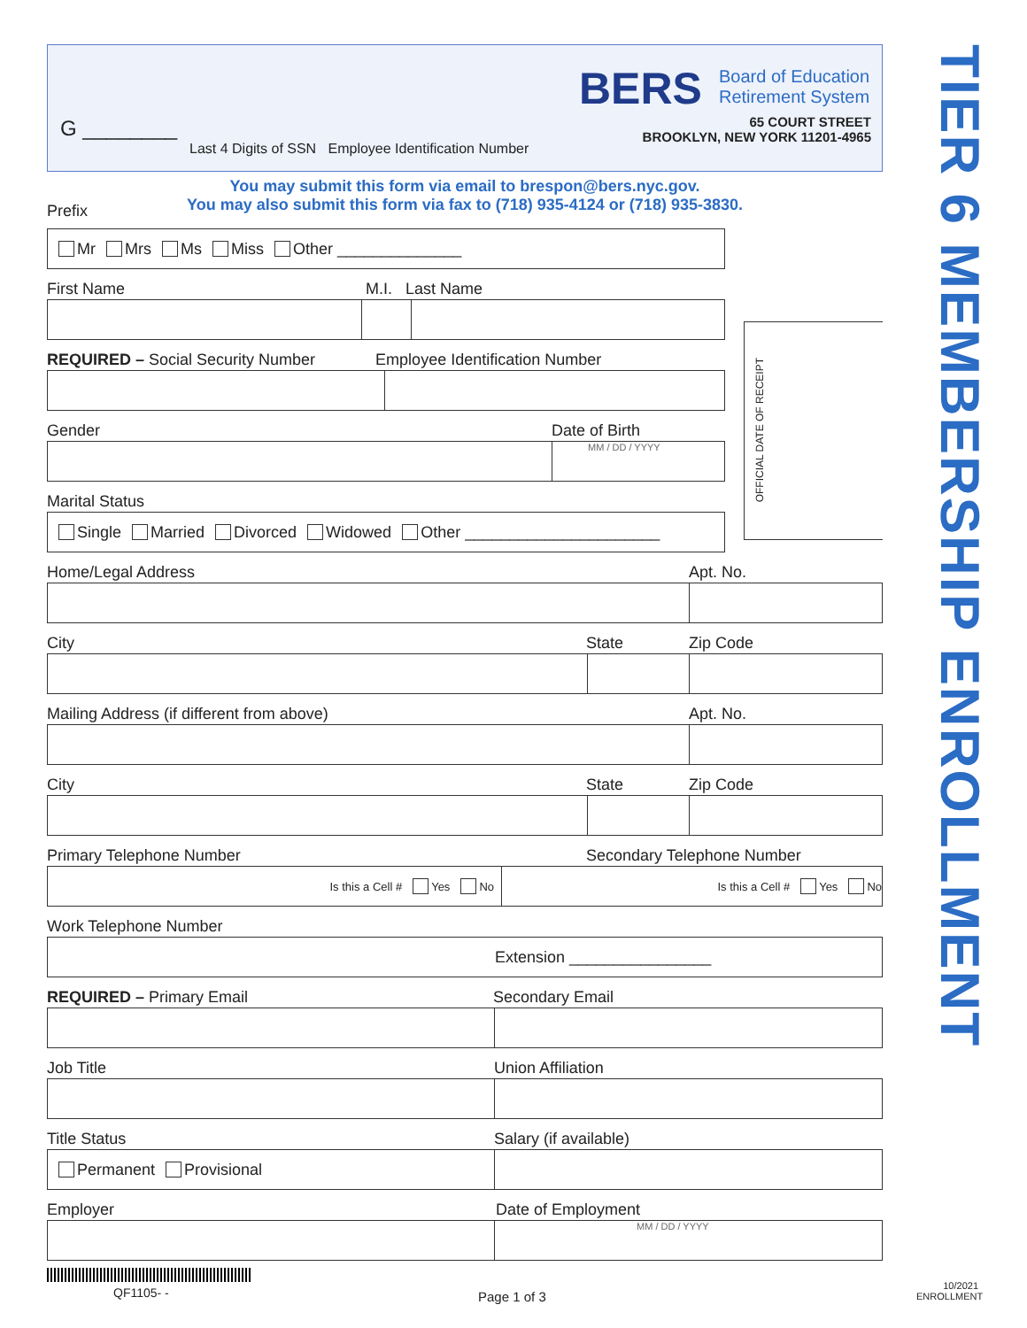G ________
Last 4 Digits of SSN Employee Identification Number
BERS
Board of Education
Retirement System
65 COURT STREET
BROOKLYN, NEW YORK 11201-4965
TIER 6 MEMBERSHIP ENROLLMENT
OFFICIAL DATE OF RECEIPT
You may submit this form via email to brespon@bers.nyc.gov.
You may also submit this form via fax to (718) 935-4124 or (718) 935-3830.
Prefix
Mr Mrs Ms Miss Other ______________
First Name M.I. Last Name
REQUIRED – Social Security Number Employee Identification Number
Gender Date of Birth
MM / DD / YYYY
Marital Status
Single Married Divorced Widowed Other ______________________
Home/Legal Address Apt. No.
City State Zip Code
Mailing Address (if different from above) Apt. No.
City State Zip Code
Primary Telephone Number Secondary Telephone Number
Is this a Cell # Yes No Is this a Cell # Yes No
Work Telephone Number
Extension ________________
REQUIRED – Primary Email Secondary Email
Job Title Union Affiliation
Title Status Salary (if available)
Permanent Provisional
Employer Date of Employment
MM / DD / YYYY
QF1105- - Page 1 of 3
10/2021
ENROLLMENT